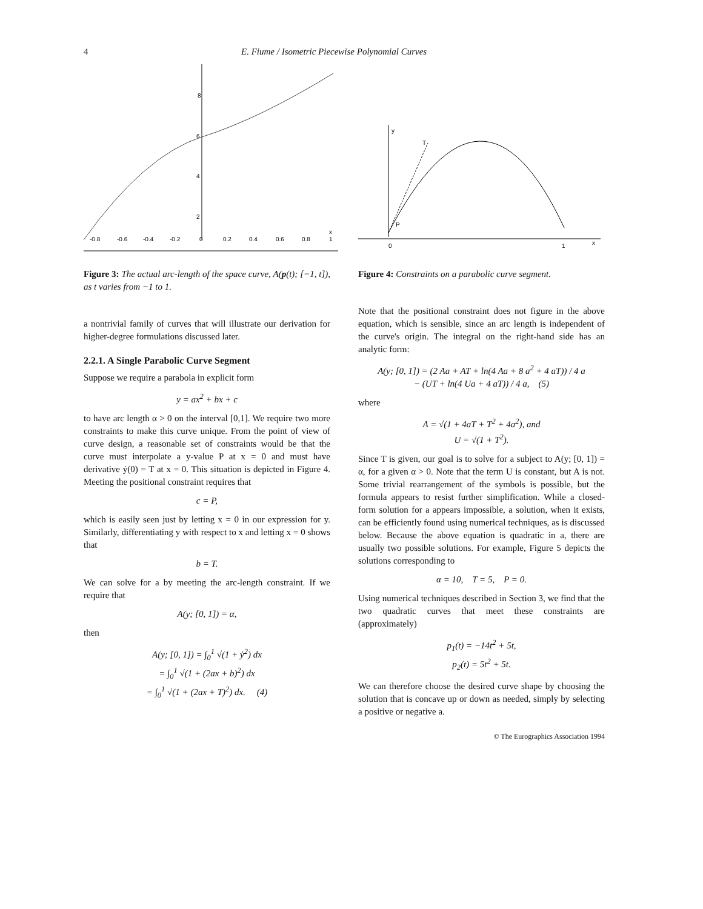4 E. Fiume / Isometric Piecewise Polynomial Curves
8
6
4
2
-0.8
-0.6
-0.4
-0.2
0
0.2
0.4
0.6
0.8
1
x
Figure 3: The actual arc-length of the space curve, A(p(t); [−1, t]), as t varies from −1 to 1.
a nontrivial family of curves that will illustrate our derivation for higher-degree formulations discussed later.
2.2.1. A Single Parabolic Curve Segment
Suppose we require a parabola in explicit form
y = ax<sup>2</sup> + bx + c
to have arc length α > 0 on the interval [0,1]. We require two more constraints to make this curve unique. From the point of view of curve design, a reasonable set of constraints would be that the curve must interpolate a y-value P at x = 0 and must have derivative ẏ(0) = T at x = 0. This situation is depicted in Figure 4. Meeting the positional constraint requires that
c = P,
which is easily seen just by letting x = 0 in our expression for y. Similarly, differentiating y with respect to x and letting x = 0 shows that
b = T.
We can solve for a by meeting the arc-length constraint. If we require that
A(y; [0, 1]) = α,
then
A(y; [0, 1]) = ∫<sub>0</sub><sup>1</sup> √(1 + ẏ<sup>2</sup>) dx
= ∫<sub>0</sub><sup>1</sup> √(1 + (2ax + b)<sup>2</sup>) dx
= ∫<sub>0</sub><sup>1</sup> √(1 + (2ax + T)<sup>2</sup>) dx. (4)
y
T
P
0
1
x
Figure 4: Constraints on a parabolic curve segment.
Note that the positional constraint does not figure in the above equation, which is sensible, since an arc length is independent of the curve's origin. The integral on the right-hand side has an analytic form:
A(y; [0, 1]) = (2 Aa + AT + ln(4 Aa + 8 a<sup>2</sup> + 4 aT)) / 4 a
− (UT + ln(4 Ua + 4 aT)) / 4 a, (5)
where
A = √(1 + 4aT + T<sup>2</sup> + 4a<sup>2</sup>), and
U = √(1 + T<sup>2</sup>).
Since T is given, our goal is to solve for a subject to A(y; [0, 1]) = α, for a given α > 0. Note that the term U is constant, but A is not. Some trivial rearrangement of the symbols is possible, but the formula appears to resist further simplification. While a closed-form solution for a appears impossible, a solution, when it exists, can be efficiently found using numerical techniques, as is discussed below. Because the above equation is quadratic in a, there are usually two possible solutions. For example, Figure 5 depicts the solutions corresponding to
α = 10, T = 5, P = 0.
Using numerical techniques described in Section 3, we find that the two quadratic curves that meet these constraints are (approximately)
p<sub>1</sub>(t) = −14t<sup>2</sup> + 5t,
p<sub>2</sub>(t) = 5t<sup>2</sup> + 5t.
We can therefore choose the desired curve shape by choosing the solution that is concave up or down as needed, simply by selecting a positive or negative a.
© The Eurographics Association 1994